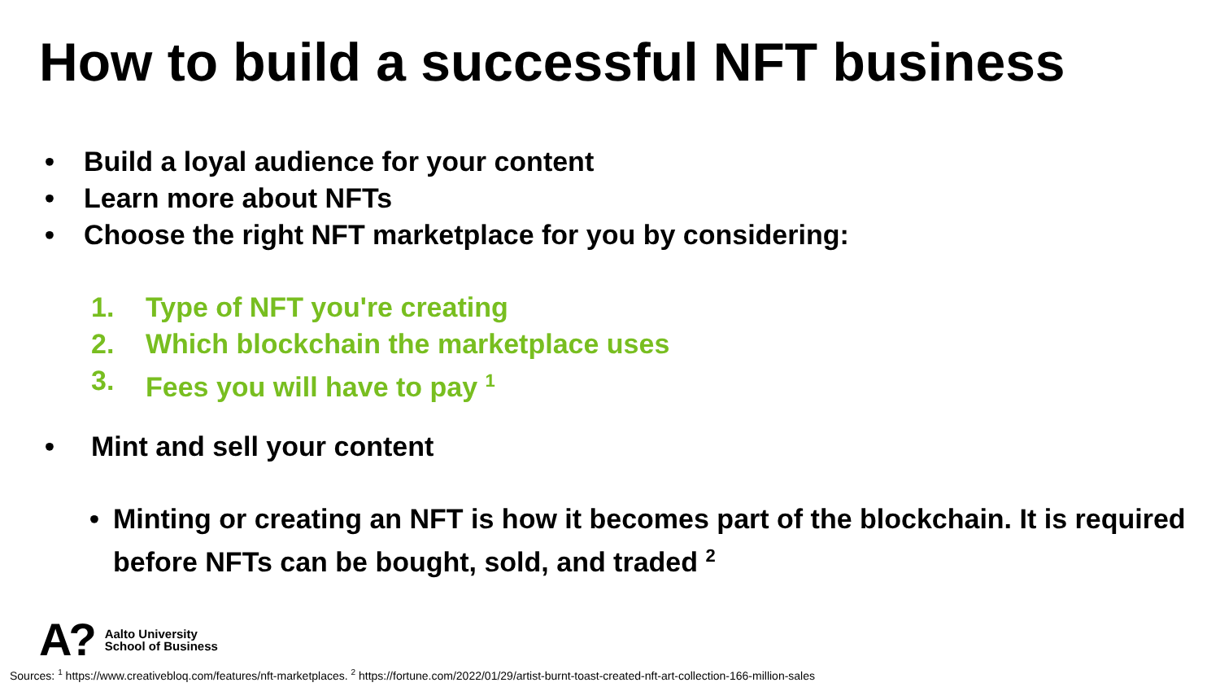How to build a successful NFT business
• Build a loyal audience for your content
• Learn more about NFTs
• Choose the right NFT marketplace for you by considering:
1. Type of NFT you're creating
2. Which blockchain the marketplace uses
3. Fees you will have to pay <sup>1</sup>
• Mint and sell your content
• Minting or creating an NFT is how it becomes part of the blockchain. It is required before NFTs can be bought, sold, and traded <sup>2</sup>
A? Aalto University
School of Business
Sources: <sup>1</sup> https://www.creativebloq.com/features/nft-marketplaces. <sup>2</sup> https://fortune.com/2022/01/29/artist-burnt-toast-created-nft-art-collection-166-million-sales